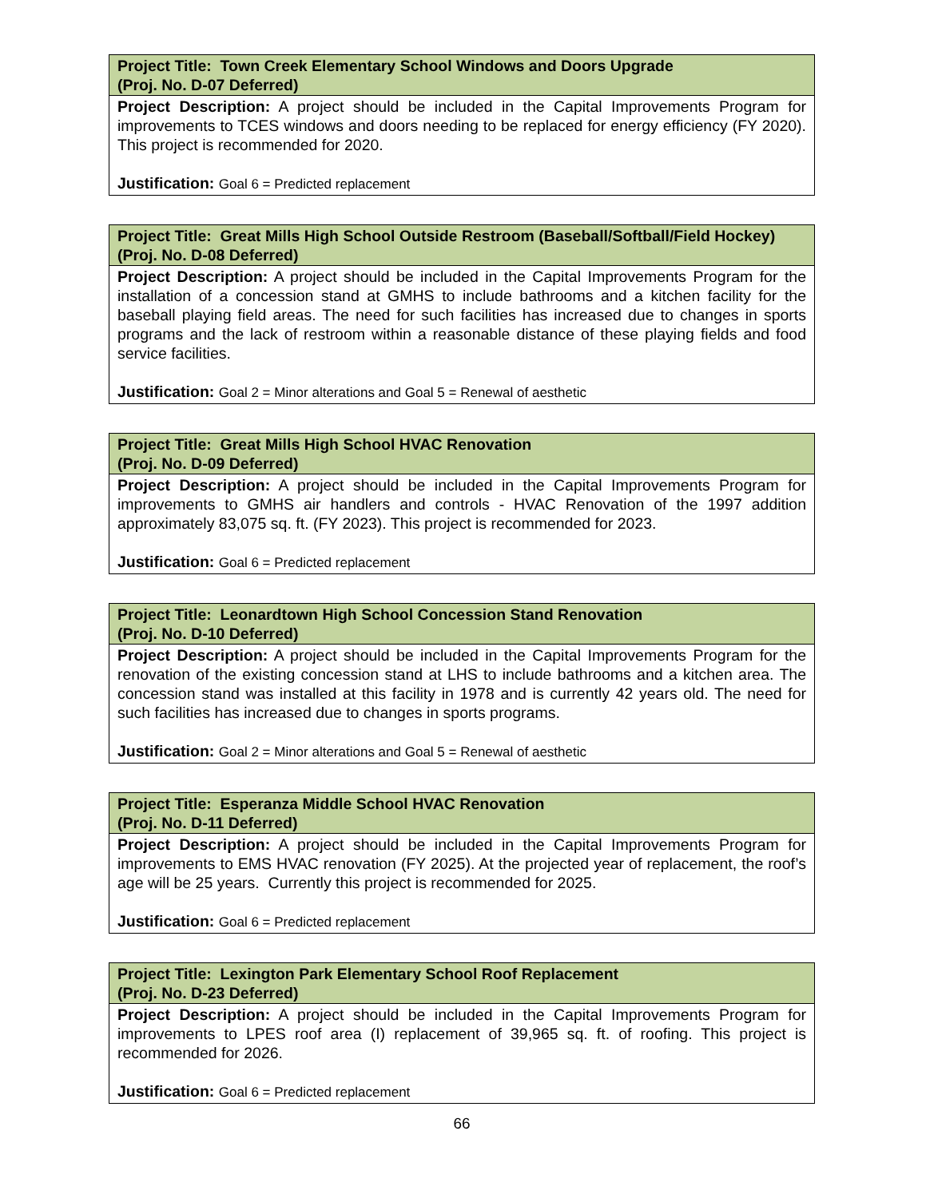| Project Title: Town Creek Elementary School Windows and Doors Upgrade (Proj. No. D-07 Deferred) |
| --- |
| Project Description: A project should be included in the Capital Improvements Program for improvements to TCES windows and doors needing to be replaced for energy efficiency (FY 2020). This project is recommended for 2020. Justification: Goal 6 = Predicted replacement |
| Project Title: Great Mills High School Outside Restroom (Baseball/Softball/Field Hockey) (Proj. No. D-08 Deferred) |
| --- |
| Project Description: A project should be included in the Capital Improvements Program for the installation of a concession stand at GMHS to include bathrooms and a kitchen facility for the baseball playing field areas. The need for such facilities has increased due to changes in sports programs and the lack of restroom within a reasonable distance of these playing fields and food service facilities. Justification: Goal 2 = Minor alterations and Goal 5 = Renewal of aesthetic |
| Project Title: Great Mills High School HVAC Renovation (Proj. No. D-09 Deferred) |
| --- |
| Project Description: A project should be included in the Capital Improvements Program for improvements to GMHS air handlers and controls - HVAC Renovation of the 1997 addition approximately 83,075 sq. ft. (FY 2023). This project is recommended for 2023. Justification: Goal 6 = Predicted replacement |
| Project Title: Leonardtown High School Concession Stand Renovation (Proj. No. D-10 Deferred) |
| --- |
| Project Description: A project should be included in the Capital Improvements Program for the renovation of the existing concession stand at LHS to include bathrooms and a kitchen area. The concession stand was installed at this facility in 1978 and is currently 42 years old. The need for such facilities has increased due to changes in sports programs. Justification: Goal 2 = Minor alterations and Goal 5 = Renewal of aesthetic |
| Project Title: Esperanza Middle School HVAC Renovation (Proj. No. D-11 Deferred) |
| --- |
| Project Description: A project should be included in the Capital Improvements Program for improvements to EMS HVAC renovation (FY 2025). At the projected year of replacement, the roof’s age will be 25 years. Currently this project is recommended for 2025. Justification: Goal 6 = Predicted replacement |
| Project Title: Lexington Park Elementary School Roof Replacement (Proj. No. D-23 Deferred) |
| --- |
| Project Description: A project should be included in the Capital Improvements Program for improvements to LPES roof area (I) replacement of 39,965 sq. ft. of roofing. This project is recommended for 2026. Justification: Goal 6 = Predicted replacement |
66